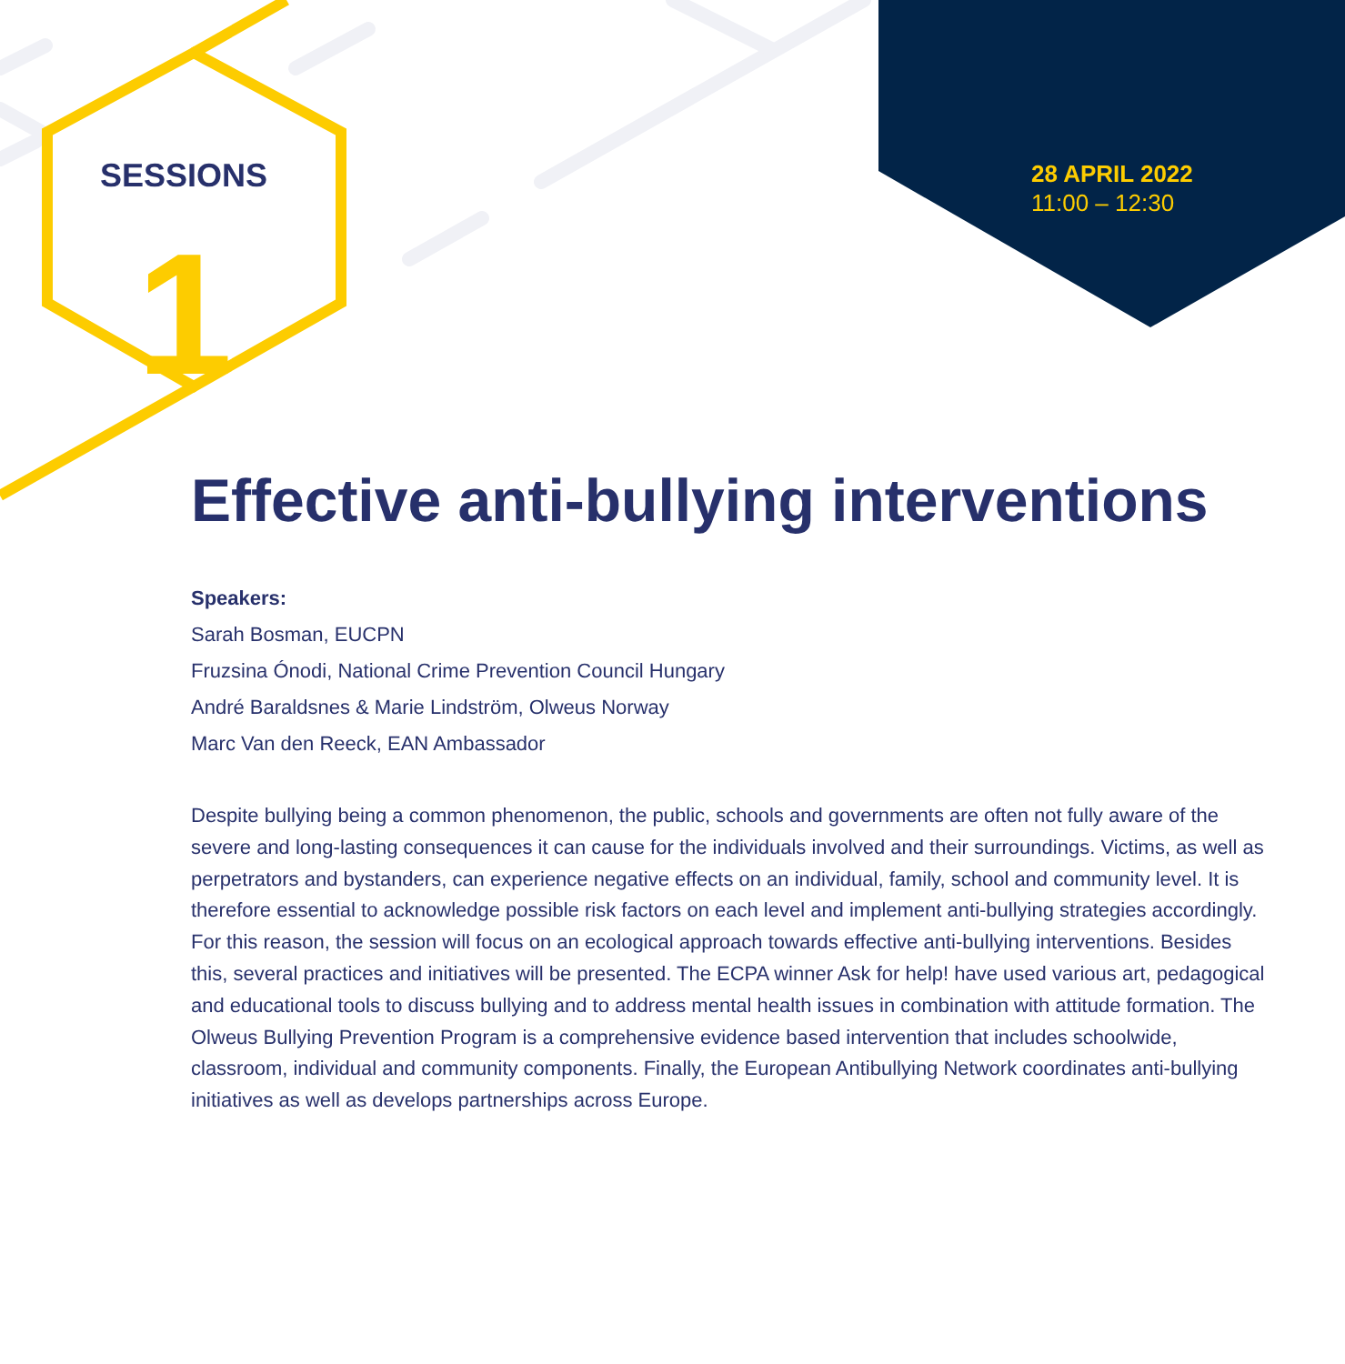SESSIONS
1
28 APRIL 2022
11:00 – 12:30
Effective anti-bullying interventions
Speakers:
Sarah Bosman, EUCPN
Fruzsina Ónodi, National Crime Prevention Council Hungary
André Baraldsnes & Marie Lindström, Olweus Norway
Marc Van den Reeck, EAN Ambassador
Despite bullying being a common phenomenon, the public, schools and governments are often not fully aware of the severe and long-lasting consequences it can cause for the individuals involved and their surroundings. Victims, as well as perpetrators and bystanders, can experience negative effects on an individual, family, school and community level. It is therefore essential to acknowledge possible risk factors on each level and implement anti-bullying strategies accordingly. For this reason, the session will focus on an ecological approach towards effective anti-bullying interventions. Besides this, several practices and initiatives will be presented. The ECPA winner Ask for help! have used various art, pedagogical and educational tools to discuss bullying and to address mental health issues in combination with attitude formation. The Olweus Bullying Prevention Program is a comprehensive evidence based intervention that includes schoolwide, classroom, individual and community components. Finally, the European Antibullying Network coordinates anti-bullying initiatives as well as develops partnerships across Europe.